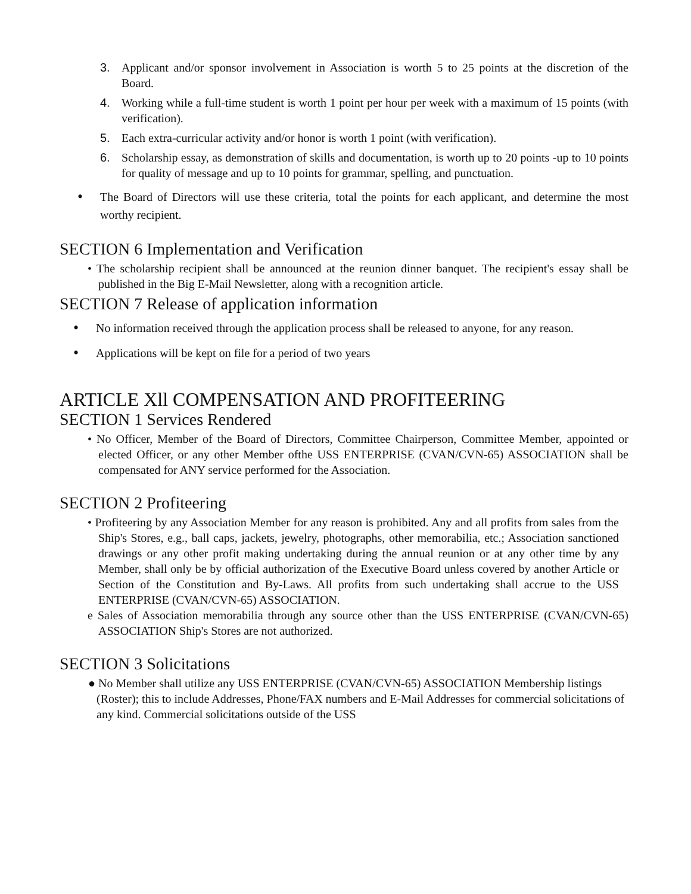3. Applicant and/or sponsor involvement in Association is worth 5 to 25 points at the discretion of the Board.
4. Working while a full-time student is worth 1 point per hour per week with a maximum of 15 points (with verification).
5. Each extra-curricular activity and/or honor is worth 1 point (with verification).
6. Scholarship essay, as demonstration of skills and documentation, is worth up to 20 points -up to 10 points for quality of message and up to 10 points for grammar, spelling, and punctuation.
• The Board of Directors will use these criteria, total the points for each applicant, and determine the most worthy recipient.
SECTION 6 Implementation and Verification
• The scholarship recipient shall be announced at the reunion dinner banquet. The recipient's essay shall be published in the Big E-Mail Newsletter, along with a recognition article.
SECTION 7 Release of application information
• No information received through the application process shall be released to anyone, for any reason.
• Applications will be kept on file for a period of two years
ARTICLE Xll COMPENSATION AND PROFITEERING
SECTION 1 Services Rendered
• No Officer, Member of the Board of Directors, Committee Chairperson, Committee Member, appointed or elected Officer, or any other Member ofthe USS ENTERPRISE (CVAN/CVN-65) ASSOCIATION shall be compensated for ANY service performed for the Association.
SECTION 2 Profiteering
• Profiteering by any Association Member for any reason is prohibited. Any and all profits from sales from the Ship's Stores, e.g., ball caps, jackets, jewelry, photographs, other memorabilia, etc.; Association sanctioned drawings or any other profit making undertaking during the annual reunion or at any other time by any Member, shall only be by official authorization of the Executive Board unless covered by another Article or Section of the Constitution and By-Laws. All profits from such undertaking shall accrue to the USS ENTERPRISE (CVAN/CVN-65) ASSOCIATION.
e Sales of Association memorabilia through any source other than the USS ENTERPRISE (CVAN/CVN-65) ASSOCIATION Ship's Stores are not authorized.
SECTION 3 Solicitations
● No Member shall utilize any USS ENTERPRISE (CVAN/CVN-65) ASSOCIATION Membership listings (Roster); this to include Addresses, Phone/FAX numbers and E-Mail Addresses for commercial solicitations of any kind. Commercial solicitations outside of the USS